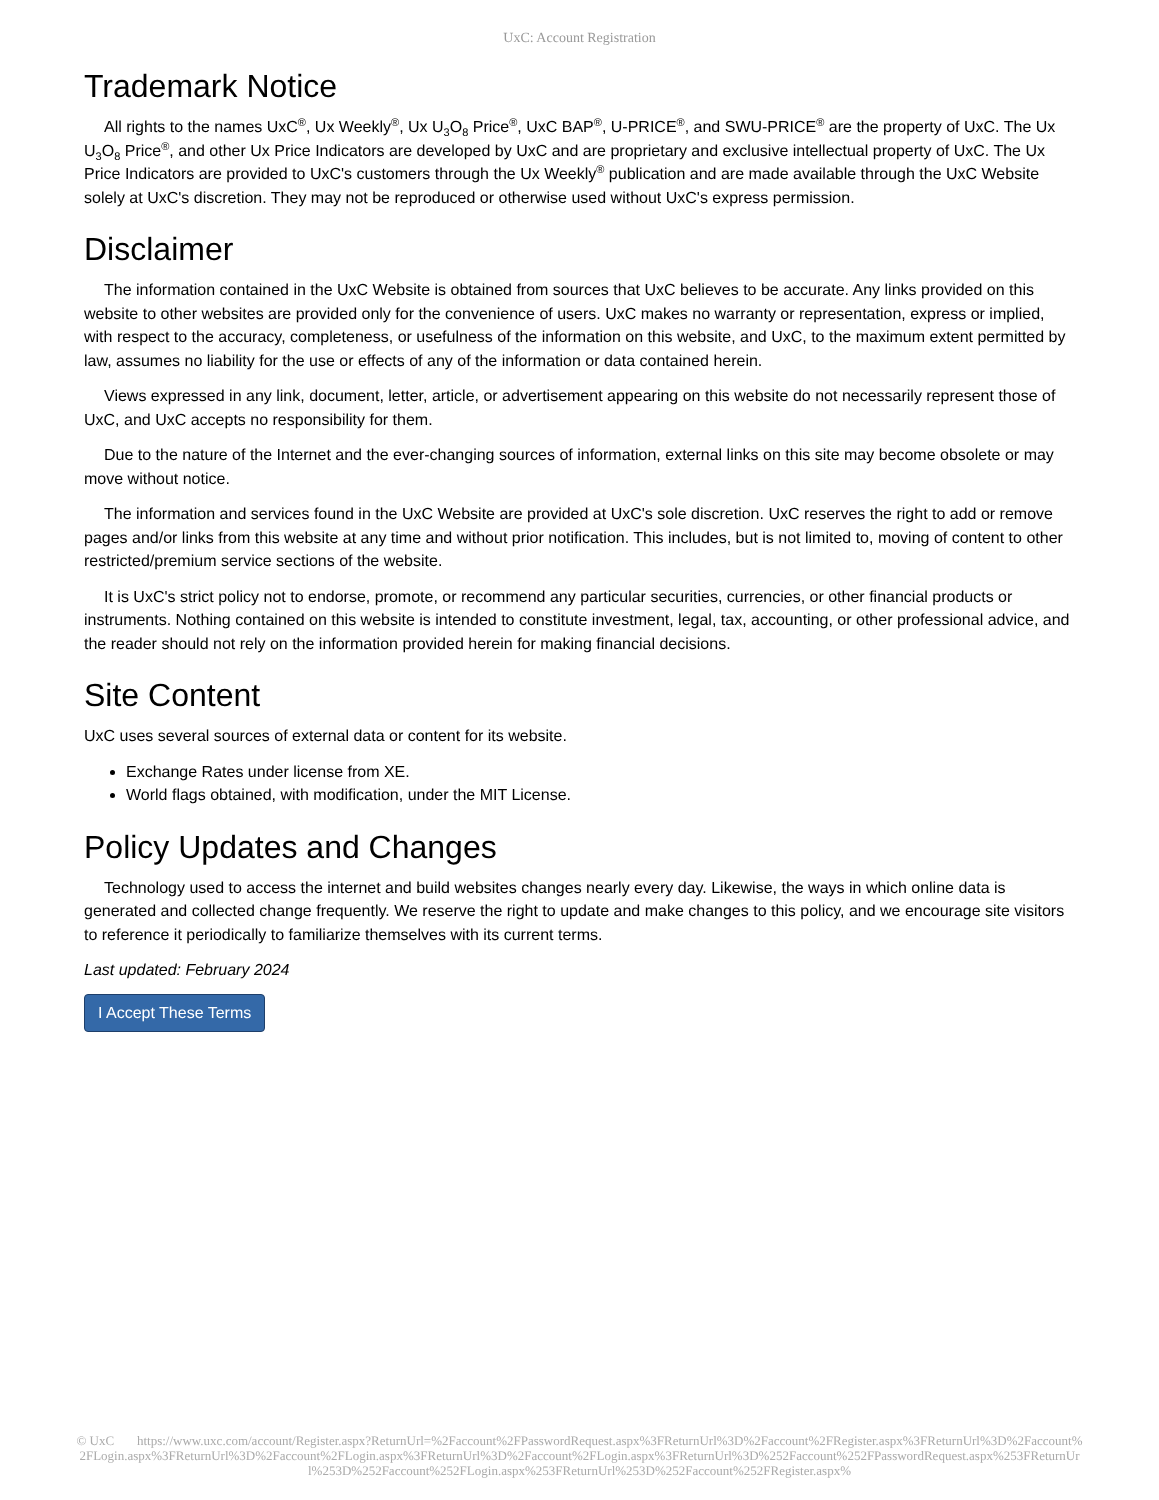UxC: Account Registration
Trademark Notice
All rights to the names UxC<sup>®</sup>, Ux Weekly<sup>®</sup>, Ux U<sub>3</sub>O<sub>8</sub> Price<sup>®</sup>, UxC BAP<sup>®</sup>, U-PRICE<sup>®</sup>, and SWU-PRICE<sup>®</sup> are the property of UxC. The Ux U<sub>3</sub>O<sub>8</sub> Price<sup>®</sup>, and other Ux Price Indicators are developed by UxC and are proprietary and exclusive intellectual property of UxC. The Ux Price Indicators are provided to UxC's customers through the Ux Weekly<sup>®</sup> publication and are made available through the UxC Website solely at UxC's discretion. They may not be reproduced or otherwise used without UxC's express permission.
Disclaimer
The information contained in the UxC Website is obtained from sources that UxC believes to be accurate. Any links provided on this website to other websites are provided only for the convenience of users. UxC makes no warranty or representation, express or implied, with respect to the accuracy, completeness, or usefulness of the information on this website, and UxC, to the maximum extent permitted by law, assumes no liability for the use or effects of any of the information or data contained herein.
Views expressed in any link, document, letter, article, or advertisement appearing on this website do not necessarily represent those of UxC, and UxC accepts no responsibility for them.
Due to the nature of the Internet and the ever-changing sources of information, external links on this site may become obsolete or may move without notice.
The information and services found in the UxC Website are provided at UxC's sole discretion. UxC reserves the right to add or remove pages and/or links from this website at any time and without prior notification. This includes, but is not limited to, moving of content to other restricted/premium service sections of the website.
It is UxC's strict policy not to endorse, promote, or recommend any particular securities, currencies, or other financial products or instruments. Nothing contained on this website is intended to constitute investment, legal, tax, accounting, or other professional advice, and the reader should not rely on the information provided herein for making financial decisions.
Site Content
UxC uses several sources of external data or content for its website.
Exchange Rates under license from XE.
World flags obtained, with modification, under the MIT License.
Policy Updates and Changes
Technology used to access the internet and build websites changes nearly every day. Likewise, the ways in which online data is generated and collected change frequently. We reserve the right to update and make changes to this policy, and we encourage site visitors to reference it periodically to familiarize themselves with its current terms.
Last updated: February 2024
I Accept These Terms
© UxC https://www.uxc.com/account/Register.aspx?ReturnUrl=%2Faccount%2FPasswordRequest.aspx%3FReturnUrl%3D%2Faccount%2FRegister.aspx%3FReturnUrl%3D%2Faccount%2FLogin.aspx%3FReturnUrl%3D%2Faccount%2FLogin.aspx%3FReturnUrl%3D%2Faccount%2FLogin.aspx%3FReturnUrl%3D%252Faccount%252FPasswordRequest.aspx%253FReturnUrl%253D%252Faccount%252FLogin.aspx%253FReturnUrl%253D%252Faccount%252FRegister.aspx%